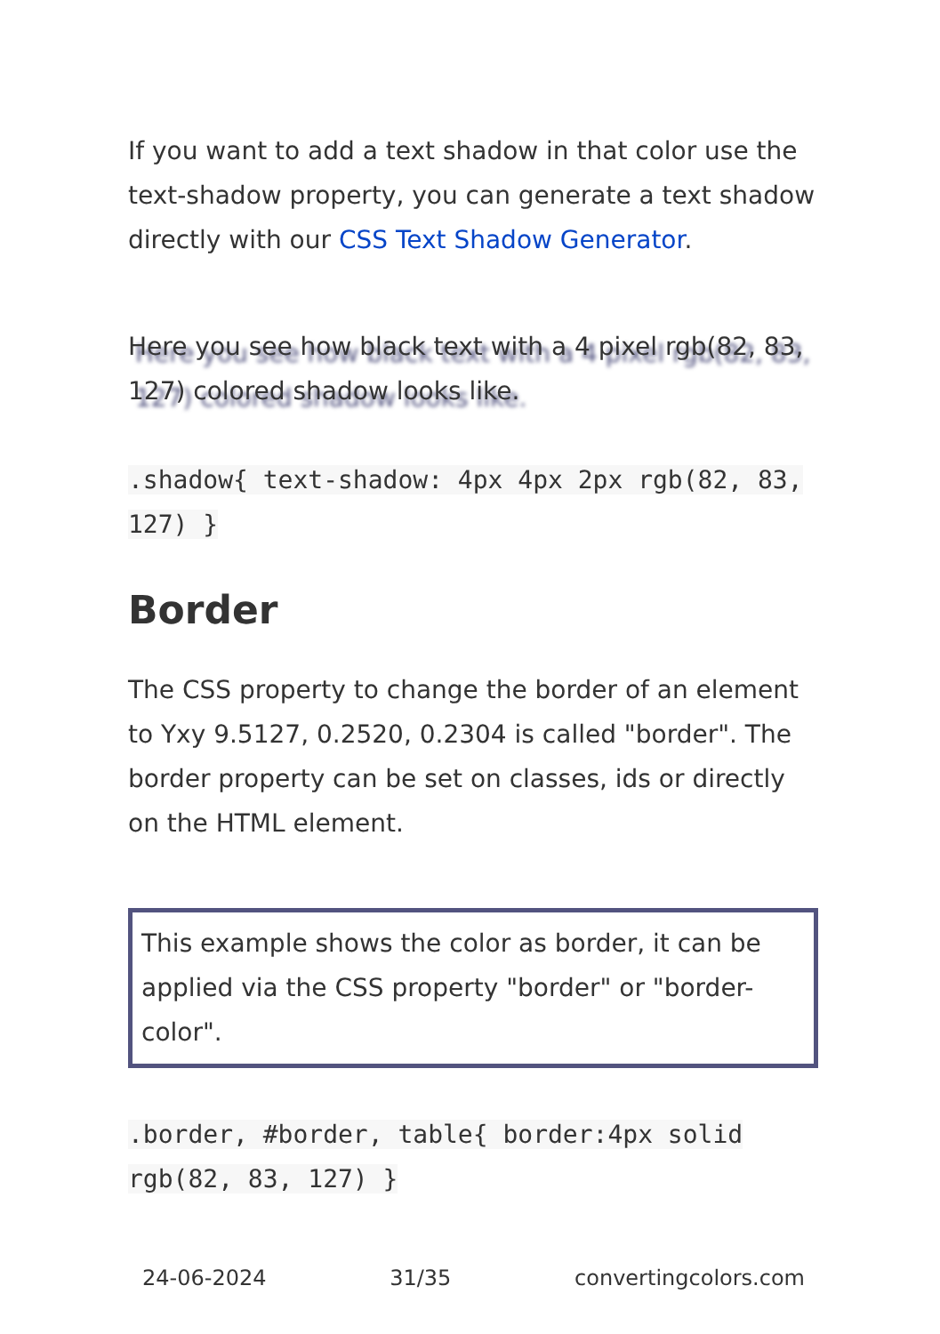If you want to add a text shadow in that color use the text-shadow property, you can generate a text shadow directly with our CSS Text Shadow Generator.
Here you see how black text with a 4 pixel rgb(82, 83, 127) colored shadow looks like.
.shadow{ text-shadow: 4px 4px 2px rgb(82, 83, 127) }
Border
The CSS property to change the border of an element to Yxy 9.5127, 0.2520, 0.2304 is called "border". The border property can be set on classes, ids or directly on the HTML element.
This example shows the color as border, it can be applied via the CSS property "border" or "border-color".
.border, #border, table{ border:4px solid rgb(82, 83, 127) }
24-06-2024 31/35 convertingcolors.com